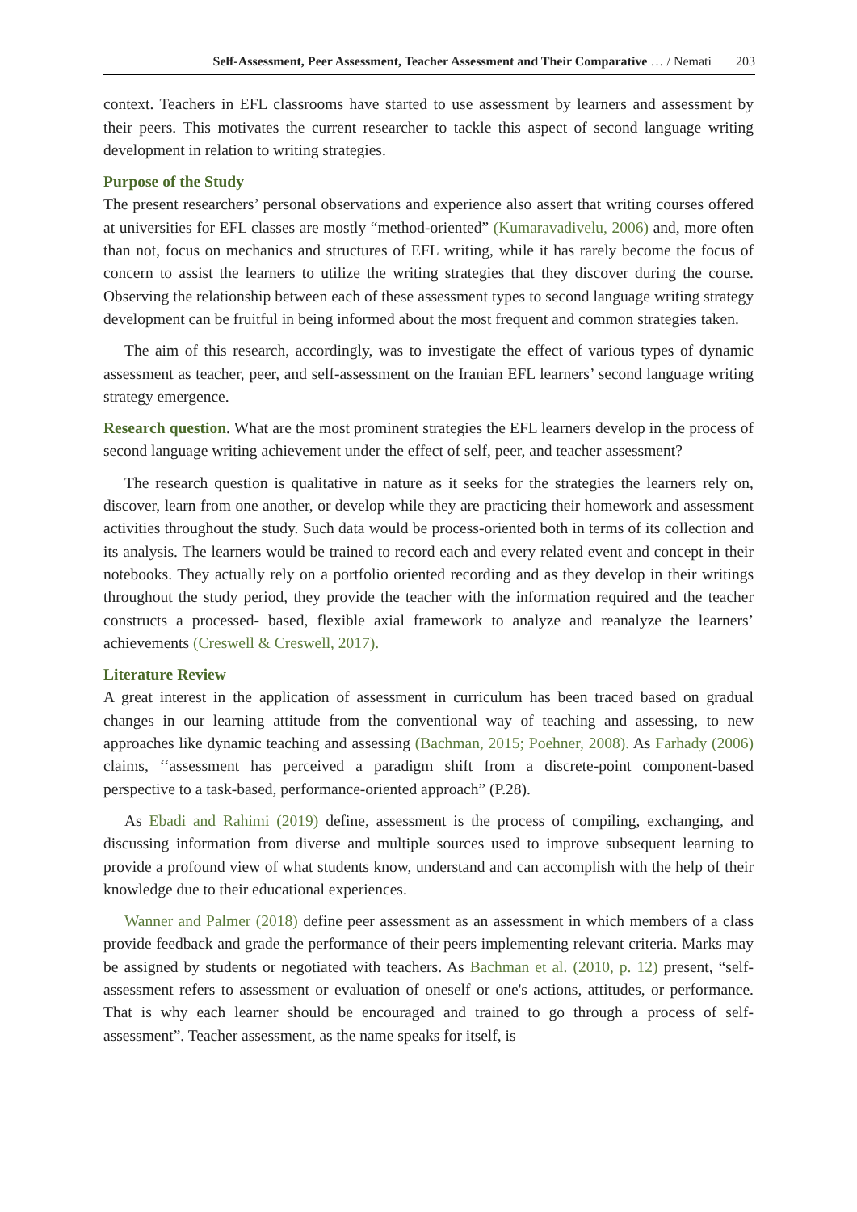Self-Assessment, Peer Assessment, Teacher Assessment and Their Comparative … / Nemati 203
context. Teachers in EFL classrooms have started to use assessment by learners and assessment by their peers. This motivates the current researcher to tackle this aspect of second language writing development in relation to writing strategies.
Purpose of the Study
The present researchers’ personal observations and experience also assert that writing courses offered at universities for EFL classes are mostly “method-oriented” (Kumaravadivelu, 2006) and, more often than not, focus on mechanics and structures of EFL writing, while it has rarely become the focus of concern to assist the learners to utilize the writing strategies that they discover during the course. Observing the relationship between each of these assessment types to second language writing strategy development can be fruitful in being informed about the most frequent and common strategies taken.
The aim of this research, accordingly, was to investigate the effect of various types of dynamic assessment as teacher, peer, and self-assessment on the Iranian EFL learners’ second language writing strategy emergence.
Research question. What are the most prominent strategies the EFL learners develop in the process of second language writing achievement under the effect of self, peer, and teacher assessment?
The research question is qualitative in nature as it seeks for the strategies the learners rely on, discover, learn from one another, or develop while they are practicing their homework and assessment activities throughout the study. Such data would be process-oriented both in terms of its collection and its analysis. The learners would be trained to record each and every related event and concept in their notebooks. They actually rely on a portfolio oriented recording and as they develop in their writings throughout the study period, they provide the teacher with the information required and the teacher constructs a processed- based, flexible axial framework to analyze and reanalyze the learners’ achievements (Creswell & Creswell, 2017).
Literature Review
A great interest in the application of assessment in curriculum has been traced based on gradual changes in our learning attitude from the conventional way of teaching and assessing, to new approaches like dynamic teaching and assessing (Bachman, 2015; Poehner, 2008). As Farhady (2006) claims, ‘‘assessment has perceived a paradigm shift from a discrete-point component-based perspective to a task-based, performance-oriented approach” (P.28).
As Ebadi and Rahimi (2019) define, assessment is the process of compiling, exchanging, and discussing information from diverse and multiple sources used to improve subsequent learning to provide a profound view of what students know, understand and can accomplish with the help of their knowledge due to their educational experiences.
Wanner and Palmer (2018) define peer assessment as an assessment in which members of a class provide feedback and grade the performance of their peers implementing relevant criteria. Marks may be assigned by students or negotiated with teachers. As Bachman et al. (2010, p. 12) present, “self-assessment refers to assessment or evaluation of oneself or one's actions, attitudes, or performance. That is why each learner should be encouraged and trained to go through a process of self-assessment”. Teacher assessment, as the name speaks for itself, is